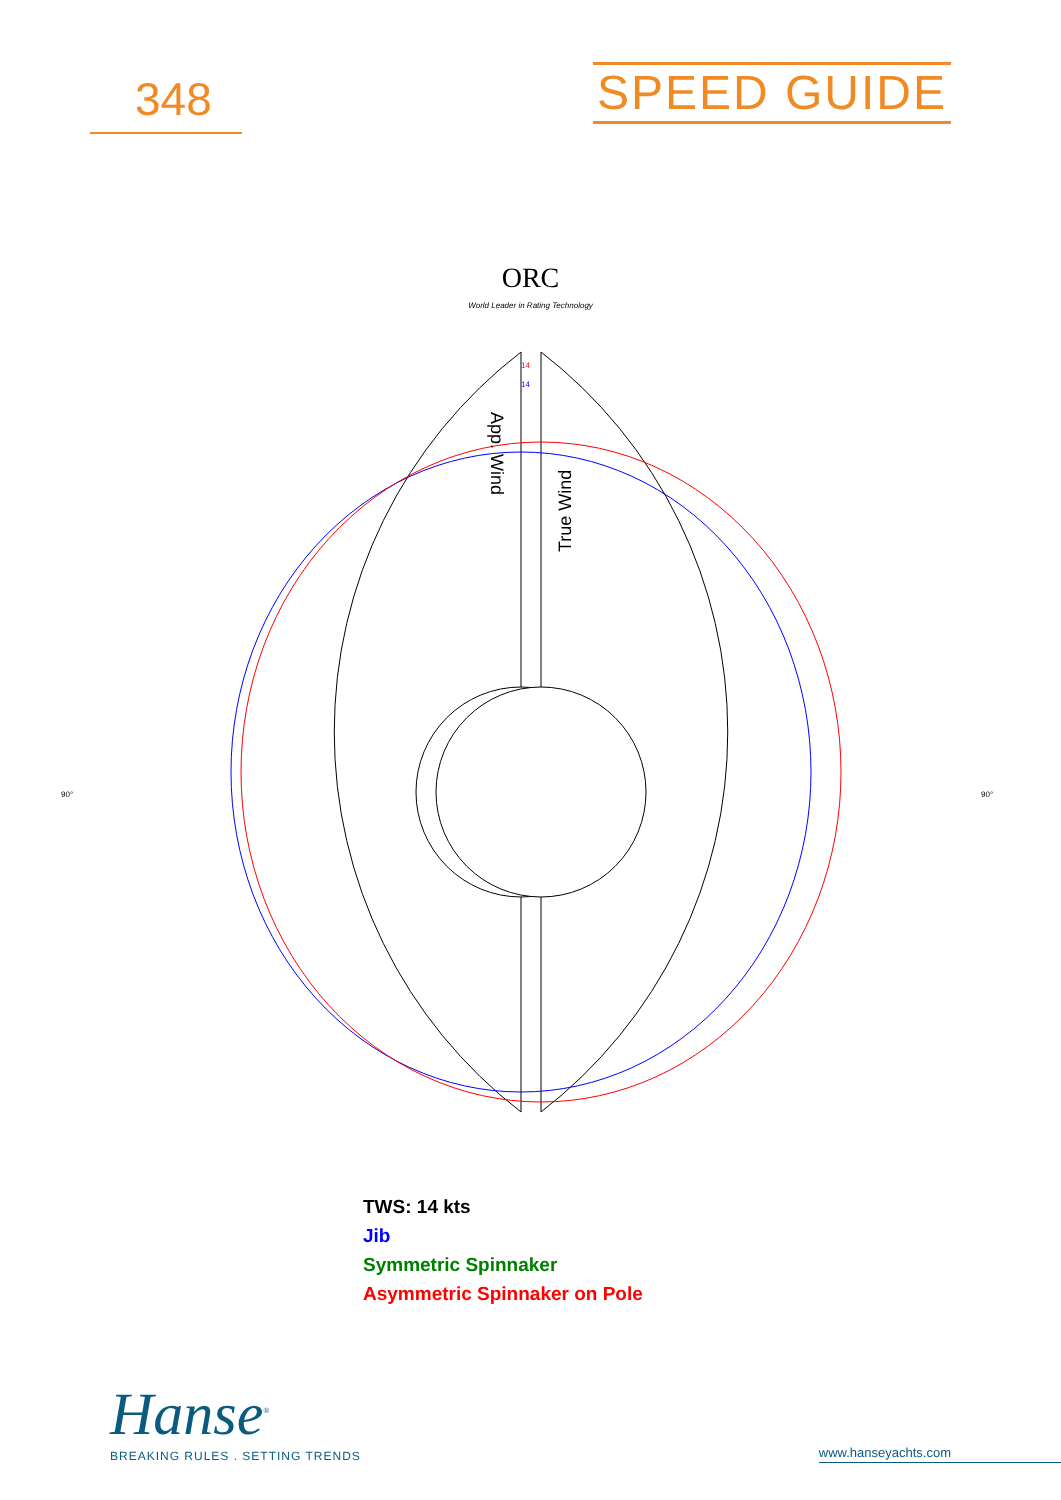348
SPEED GUIDE
ORC
World Leader in Rating Technology
App. Wind
True Wind
90°
90°
14
14
TWS: 14 kts
Jib
Symmetric Spinnaker
Asymmetric Spinnaker on Pole
Hanse<sup>®</sup>
BREAKING RULES . SETTING TRENDS
www.hanseyachts.com